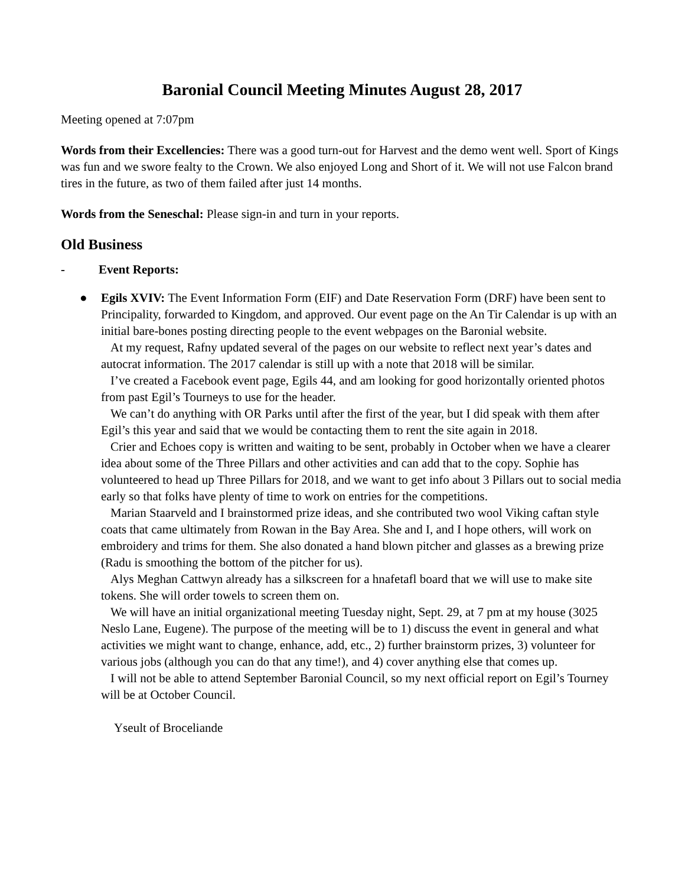Baronial Council Meeting Minutes August 28, 2017
Meeting opened at 7:07pm
Words from their Excellencies: There was a good turn-out for Harvest and the demo went well. Sport of Kings was fun and we swore fealty to the Crown. We also enjoyed Long and Short of it. We will not use Falcon brand tires in the future, as two of them failed after just 14 months.
Words from the Seneschal: Please sign-in and turn in your reports.
Old Business
- Event Reports:
●
Egils XVIV: The Event Information Form (EIF) and Date Reservation Form (DRF) have been sent to Principality, forwarded to Kingdom, and approved. Our event page on the An Tir Calendar is up with an initial bare-bones posting directing people to the event webpages on the Baronial website.
At my request, Rafny updated several of the pages on our website to reflect next year’s dates and autocrat information. The 2017 calendar is still up with a note that 2018 will be similar.
I’ve created a Facebook event page, Egils 44, and am looking for good horizontally oriented photos from past Egil’s Tourneys to use for the header.
We can’t do anything with OR Parks until after the first of the year, but I did speak with them after Egil’s this year and said that we would be contacting them to rent the site again in 2018.
Crier and Echoes copy is written and waiting to be sent, probably in October when we have a clearer idea about some of the Three Pillars and other activities and can add that to the copy. Sophie has volunteered to head up Three Pillars for 2018, and we want to get info about 3 Pillars out to social media early so that folks have plenty of time to work on entries for the competitions.
Marian Staarveld and I brainstormed prize ideas, and she contributed two wool Viking caftan style coats that came ultimately from Rowan in the Bay Area. She and I, and I hope others, will work on embroidery and trims for them. She also donated a hand blown pitcher and glasses as a brewing prize (Radu is smoothing the bottom of the pitcher for us).
Alys Meghan Cattwyn already has a silkscreen for a hnafetafl board that we will use to make site tokens. She will order towels to screen them on.
We will have an initial organizational meeting Tuesday night, Sept. 29, at 7 pm at my house (3025 Neslo Lane, Eugene). The purpose of the meeting will be to 1) discuss the event in general and what activities we might want to change, enhance, add, etc., 2) further brainstorm prizes, 3) volunteer for various jobs (although you can do that any time!), and 4) cover anything else that comes up.
I will not be able to attend September Baronial Council, so my next official report on Egil’s Tourney will be at October Council.
Yseult of Broceliande